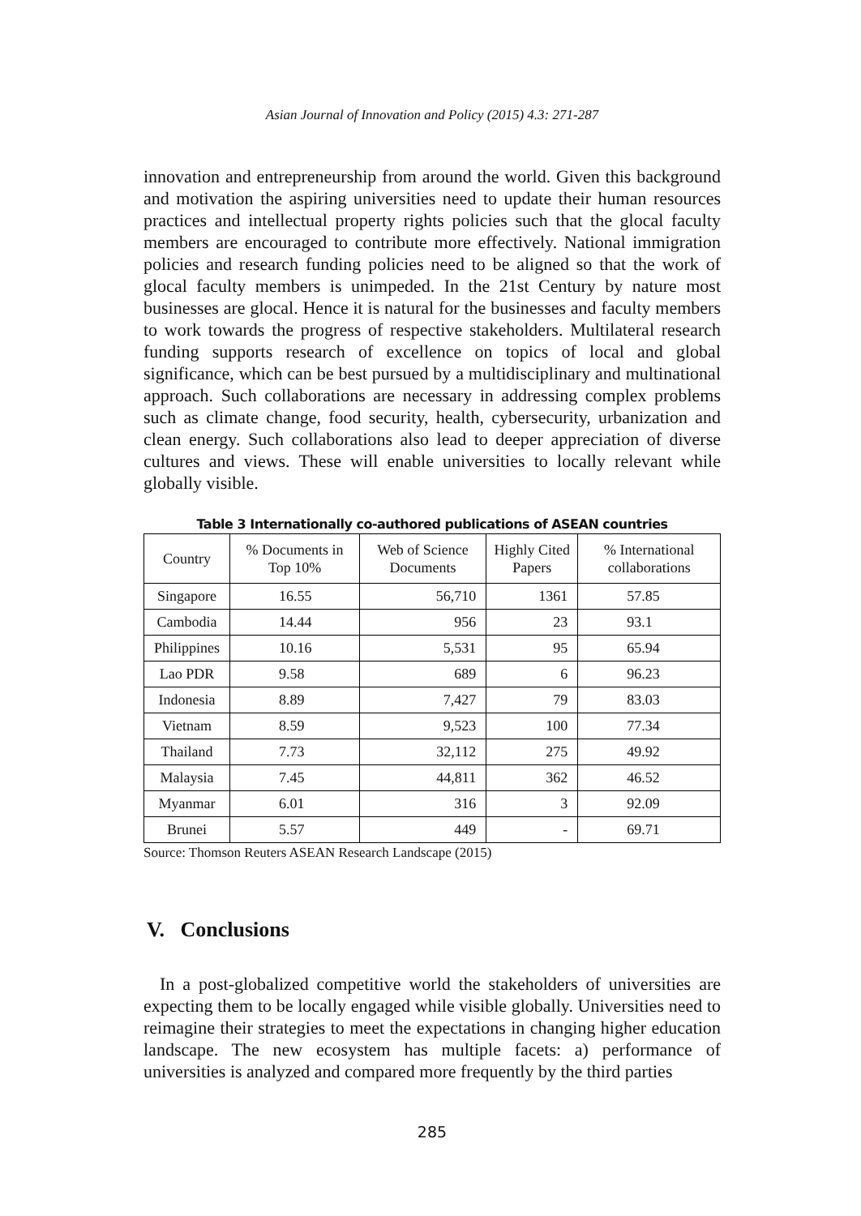Asian Journal of Innovation and Policy (2015) 4.3: 271-287
innovation and entrepreneurship from around the world. Given this background and motivation the aspiring universities need to update their human resources practices and intellectual property rights policies such that the glocal faculty members are encouraged to contribute more effectively. National immigration policies and research funding policies need to be aligned so that the work of glocal faculty members is unimpeded. In the 21st Century by nature most businesses are glocal. Hence it is natural for the businesses and faculty members to work towards the progress of respective stakeholders. Multilateral research funding supports research of excellence on topics of local and global significance, which can be best pursued by a multidisciplinary and multinational approach. Such collaborations are necessary in addressing complex problems such as climate change, food security, health, cybersecurity, urbanization and clean energy. Such collaborations also lead to deeper appreciation of diverse cultures and views. These will enable universities to locally relevant while globally visible.
Table 3 Internationally co-authored publications of ASEAN countries
| Country | % Documents in Top 10% | Web of Science Documents | Highly Cited Papers | % International collaborations |
| --- | --- | --- | --- | --- |
| Singapore | 16.55 | 56,710 | 1361 | 57.85 |
| Cambodia | 14.44 | 956 | 23 | 93.1 |
| Philippines | 10.16 | 5,531 | 95 | 65.94 |
| Lao PDR | 9.58 | 689 | 6 | 96.23 |
| Indonesia | 8.89 | 7,427 | 79 | 83.03 |
| Vietnam | 8.59 | 9,523 | 100 | 77.34 |
| Thailand | 7.73 | 32,112 | 275 | 49.92 |
| Malaysia | 7.45 | 44,811 | 362 | 46.52 |
| Myanmar | 6.01 | 316 | 3 | 92.09 |
| Brunei | 5.57 | 449 | - | 69.71 |
Source: Thomson Reuters ASEAN Research Landscape (2015)
V. Conclusions
In a post-globalized competitive world the stakeholders of universities are expecting them to be locally engaged while visible globally. Universities need to reimagine their strategies to meet the expectations in changing higher education landscape. The new ecosystem has multiple facets: a) performance of universities is analyzed and compared more frequently by the third parties
285